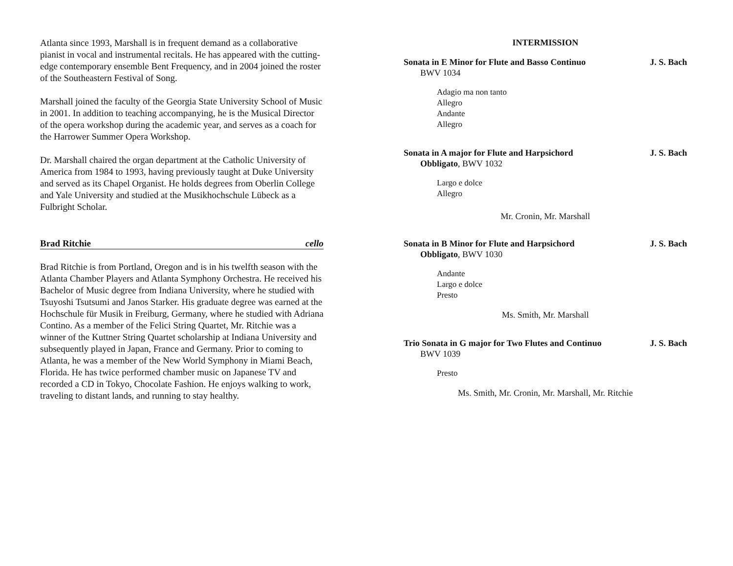Atlanta since 1993, Marshall is in frequent demand as a collaborative pianist in vocal and instrumental recitals. He has appeared with the cutting-edge contemporary ensemble Bent Frequency, and in 2004 joined the roster of the Southeastern Festival of Song.
Marshall joined the faculty of the Georgia State University School of Music in 2001. In addition to teaching accompanying, he is the Musical Director of the opera workshop during the academic year, and serves as a coach for the Harrower Summer Opera Workshop.
Dr. Marshall chaired the organ department at the Catholic University of America from 1984 to 1993, having previously taught at Duke University and served as its Chapel Organist. He holds degrees from Oberlin College and Yale University and studied at the Musikhochschule Lübeck as a Fulbright Scholar.
Brad Ritchie cello
Brad Ritchie is from Portland, Oregon and is in his twelfth season with the Atlanta Chamber Players and Atlanta Symphony Orchestra. He received his Bachelor of Music degree from Indiana University, where he studied with Tsuyoshi Tsutsumi and Janos Starker. His graduate degree was earned at the Hochschule für Musik in Freiburg, Germany, where he studied with Adriana Contino. As a member of the Felici String Quartet, Mr. Ritchie was a winner of the Kuttner String Quartet scholarship at Indiana University and subsequently played in Japan, France and Germany. Prior to coming to Atlanta, he was a member of the New World Symphony in Miami Beach, Florida. He has twice performed chamber music on Japanese TV and recorded a CD in Tokyo, Chocolate Fashion. He enjoys walking to work, traveling to distant lands, and running to stay healthy.
INTERMISSION
Sonata in E Minor for Flute and Basso Continuo J. S. Bach
BWV 1034
Adagio ma non tanto
Allegro
Andante
Allegro
Sonata in A major for Flute and Harpsichord J. S. Bach
Obbligato, BWV 1032
Largo e dolce
Allegro
Mr. Cronin, Mr. Marshall
Sonata in B Minor for Flute and Harpsichord J. S. Bach
Obbligato, BWV 1030
Andante
Largo e dolce
Presto
Ms. Smith, Mr. Marshall
Trio Sonata in G major for Two Flutes and Continuo J. S. Bach
BWV 1039
Presto
Ms. Smith, Mr. Cronin, Mr. Marshall, Mr. Ritchie